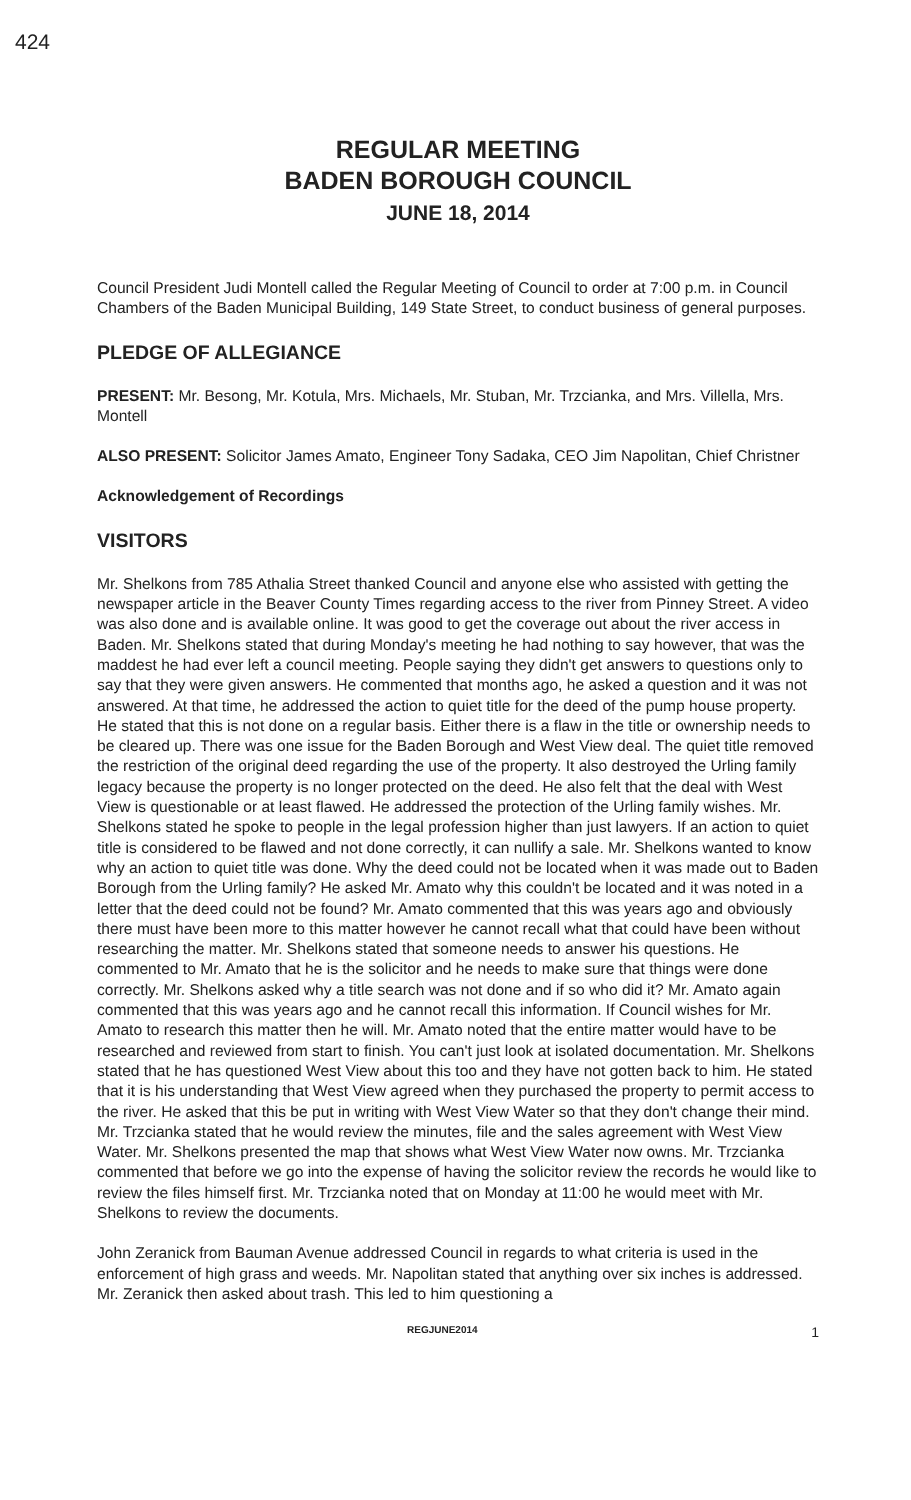424
REGULAR MEETING
BADEN BOROUGH COUNCIL
JUNE 18, 2014
Council President Judi Montell called the Regular Meeting of Council to order at 7:00 p.m. in Council Chambers of the Baden Municipal Building, 149 State Street, to conduct business of general purposes.
PLEDGE OF ALLEGIANCE
PRESENT: Mr. Besong, Mr. Kotula, Mrs. Michaels, Mr. Stuban, Mr. Trzcianka, and Mrs. Villella, Mrs. Montell
ALSO PRESENT: Solicitor James Amato, Engineer Tony Sadaka, CEO Jim Napolitan, Chief Christner
Acknowledgement of Recordings
VISITORS
Mr. Shelkons from 785 Athalia Street thanked Council and anyone else who assisted with getting the newspaper article in the Beaver County Times regarding access to the river from Pinney Street. A video was also done and is available online. It was good to get the coverage out about the river access in Baden. Mr. Shelkons stated that during Monday's meeting he had nothing to say however, that was the maddest he had ever left a council meeting. People saying they didn't get answers to questions only to say that they were given answers. He commented that months ago, he asked a question and it was not answered. At that time, he addressed the action to quiet title for the deed of the pump house property. He stated that this is not done on a regular basis. Either there is a flaw in the title or ownership needs to be cleared up. There was one issue for the Baden Borough and West View deal. The quiet title removed the restriction of the original deed regarding the use of the property. It also destroyed the Urling family legacy because the property is no longer protected on the deed. He also felt that the deal with West View is questionable or at least flawed. He addressed the protection of the Urling family wishes. Mr. Shelkons stated he spoke to people in the legal profession higher than just lawyers. If an action to quiet title is considered to be flawed and not done correctly, it can nullify a sale. Mr. Shelkons wanted to know why an action to quiet title was done. Why the deed could not be located when it was made out to Baden Borough from the Urling family? He asked Mr. Amato why this couldn't be located and it was noted in a letter that the deed could not be found? Mr. Amato commented that this was years ago and obviously there must have been more to this matter however he cannot recall what that could have been without researching the matter. Mr. Shelkons stated that someone needs to answer his questions. He commented to Mr. Amato that he is the solicitor and he needs to make sure that things were done correctly. Mr. Shelkons asked why a title search was not done and if so who did it? Mr. Amato again commented that this was years ago and he cannot recall this information. If Council wishes for Mr. Amato to research this matter then he will. Mr. Amato noted that the entire matter would have to be researched and reviewed from start to finish. You can't just look at isolated documentation. Mr. Shelkons stated that he has questioned West View about this too and they have not gotten back to him. He stated that it is his understanding that West View agreed when they purchased the property to permit access to the river. He asked that this be put in writing with West View Water so that they don't change their mind. Mr. Trzcianka stated that he would review the minutes, file and the sales agreement with West View Water. Mr. Shelkons presented the map that shows what West View Water now owns. Mr. Trzcianka commented that before we go into the expense of having the solicitor review the records he would like to review the files himself first. Mr. Trzcianka noted that on Monday at 11:00 he would meet with Mr. Shelkons to review the documents.
John Zeranick from Bauman Avenue addressed Council in regards to what criteria is used in the enforcement of high grass and weeds. Mr. Napolitan stated that anything over six inches is addressed. Mr. Zeranick then asked about trash. This led to him questioning a
REGJUNE2014 1